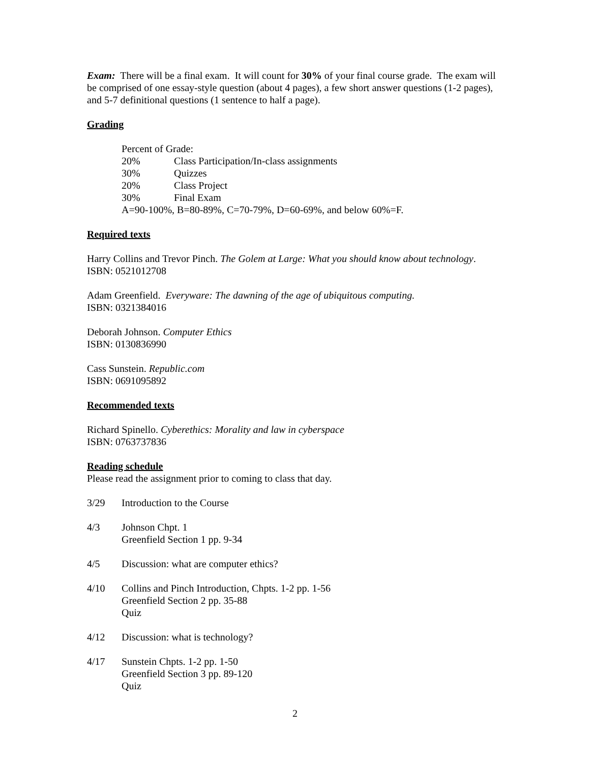Exam: There will be a final exam. It will count for 30% of your final course grade. The exam will be comprised of one essay-style question (about 4 pages), a few short answer questions (1-2 pages), and 5-7 definitional questions (1 sentence to half a page).
Grading
Percent of Grade:
20% Class Participation/In-class assignments
30% Quizzes
20% Class Project
30% Final Exam
A=90-100%, B=80-89%, C=70-79%, D=60-69%, and below 60%=F.
Required texts
Harry Collins and Trevor Pinch. The Golem at Large: What you should know about technology.
ISBN: 0521012708
Adam Greenfield. Everyware: The dawning of the age of ubiquitous computing.
ISBN: 0321384016
Deborah Johnson. Computer Ethics
ISBN: 0130836990
Cass Sunstein. Republic.com
ISBN: 0691095892
Recommended texts
Richard Spinello. Cyberethics: Morality and law in cyberspace
ISBN: 0763737836
Reading schedule
Please read the assignment prior to coming to class that day.
3/29 Introduction to the Course
4/3 Johnson Chpt. 1
Greenfield Section 1 pp. 9-34
4/5 Discussion: what are computer ethics?
4/10 Collins and Pinch Introduction, Chpts. 1-2 pp. 1-56
Greenfield Section 2 pp. 35-88
Quiz
4/12 Discussion: what is technology?
4/17 Sunstein Chpts. 1-2 pp. 1-50
Greenfield Section 3 pp. 89-120
Quiz
2